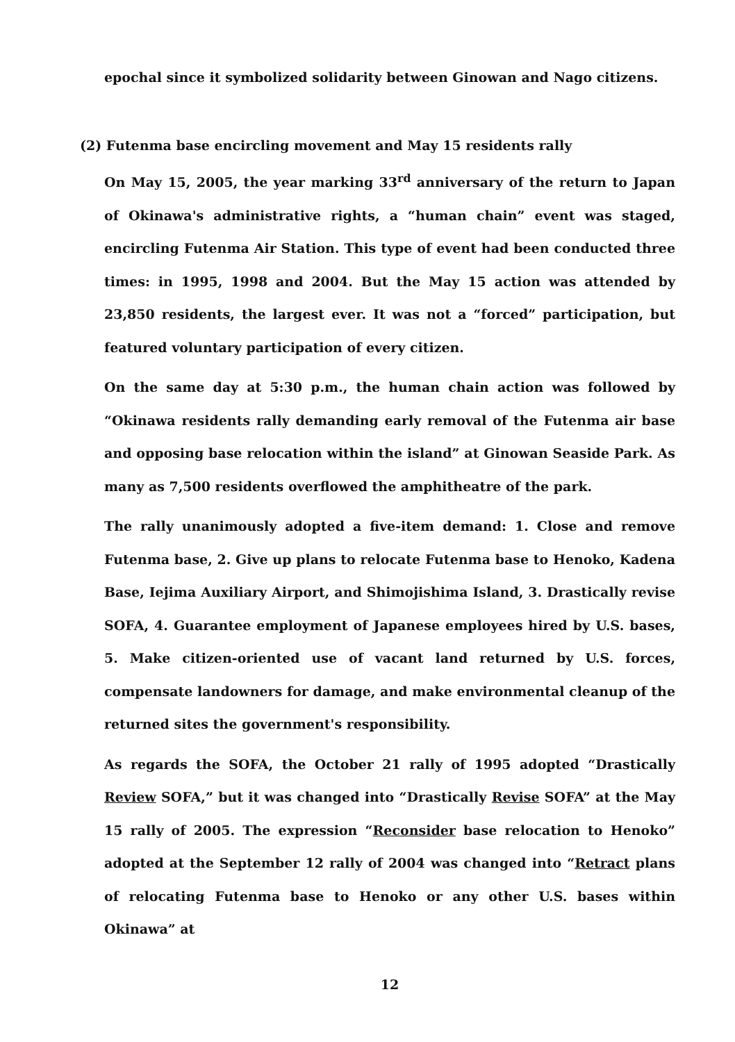epochal since it symbolized solidarity between Ginowan and Nago citizens.
(2) Futenma base encircling movement and May 15 residents rally
On May 15, 2005, the year marking 33<sup>rd</sup> anniversary of the return to Japan of Okinawa's administrative rights, a “human chain” event was staged, encircling Futenma Air Station. This type of event had been conducted three times: in 1995, 1998 and 2004. But the May 15 action was attended by 23,850 residents, the largest ever. It was not a “forced” participation, but featured voluntary participation of every citizen.
On the same day at 5:30 p.m., the human chain action was followed by “Okinawa residents rally demanding early removal of the Futenma air base and opposing base relocation within the island” at Ginowan Seaside Park. As many as 7,500 residents overflowed the amphitheatre of the park.
The rally unanimously adopted a five-item demand: 1. Close and remove Futenma base, 2. Give up plans to relocate Futenma base to Henoko, Kadena Base, Iejima Auxiliary Airport, and Shimojishima Island, 3. Drastically revise SOFA, 4. Guarantee employment of Japanese employees hired by U.S. bases, 5. Make citizen-oriented use of vacant land returned by U.S. forces, compensate landowners for damage, and make environmental cleanup of the returned sites the government's responsibility.
As regards the SOFA, the October 21 rally of 1995 adopted “Drastically Review SOFA,” but it was changed into “Drastically Revise SOFA” at the May 15 rally of 2005. The expression “Reconsider base relocation to Henoko” adopted at the September 12 rally of 2004 was changed into “Retract plans of relocating Futenma base to Henoko or any other U.S. bases within Okinawa” at
12